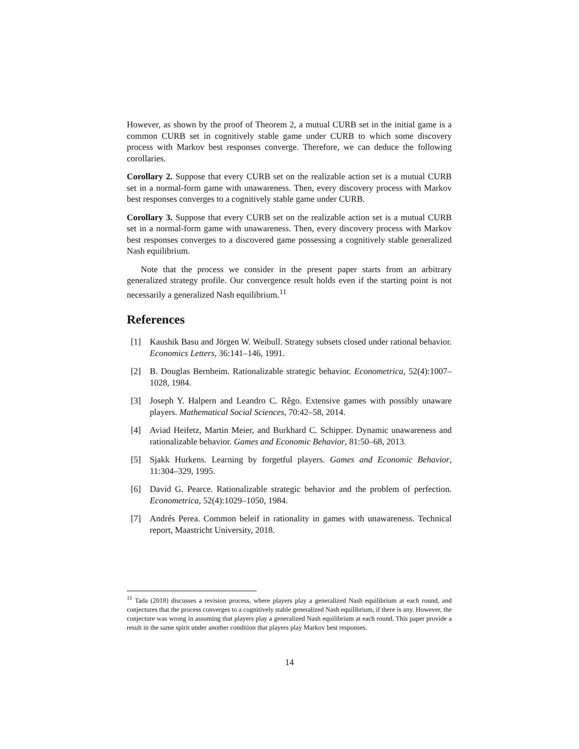However, as shown by the proof of Theorem 2, a mutual CURB set in the initial game is a common CURB set in cognitively stable game under CURB to which some discovery process with Markov best responses converge. Therefore, we can deduce the following corollaries.
Corollary 2. Suppose that every CURB set on the realizable action set is a mutual CURB set in a normal-form game with unawareness. Then, every discovery process with Markov best responses converges to a cognitively stable game under CURB.
Corollary 3. Suppose that every CURB set on the realizable action set is a mutual CURB set in a normal-form game with unawareness. Then, every discovery process with Markov best responses converges to a discovered game possessing a cognitively stable generalized Nash equilibrium.
Note that the process we consider in the present paper starts from an arbitrary generalized strategy profile. Our convergence result holds even if the starting point is not necessarily a generalized Nash equilibrium.<sup>11</sup>
References
[1] Kaushik Basu and Jörgen W. Weibull. Strategy subsets closed under rational behavior. Economics Letters, 36:141–146, 1991.
[2] B. Douglas Bernheim. Rationalizable strategic behavior. Econometrica, 52(4):1007–1028, 1984.
[3] Joseph Y. Halpern and Leandro C. Rêgo. Extensive games with possibly unaware players. Mathematical Social Sciences, 70:42–58, 2014.
[4] Aviad Heifetz, Martin Meier, and Burkhard C. Schipper. Dynamic unawareness and rationalizable behavior. Games and Economic Behavior, 81:50–68, 2013.
[5] Sjakk Hurkens. Learning by forgetful players. Games and Economic Behavior, 11:304–329, 1995.
[6] David G. Pearce. Rationalizable strategic behavior and the problem of perfection. Econometrica, 52(4):1029–1050, 1984.
[7] Andrés Perea. Common beleif in rationality in games with unawareness. Technical report, Maastricht University, 2018.
<sup>11</sup> Tada (2018) discusses a revision process, where players play a generalized Nash equilibrium at each round, and conjectures that the process converges to a cognitively stable generalized Nash equilibrium, if there is any. However, the conjecture was wrong in assuming that players play a generalized Nash equilibrium at each round. This paper provide a result in the same spirit under another condition that players play Markov best responses.
14